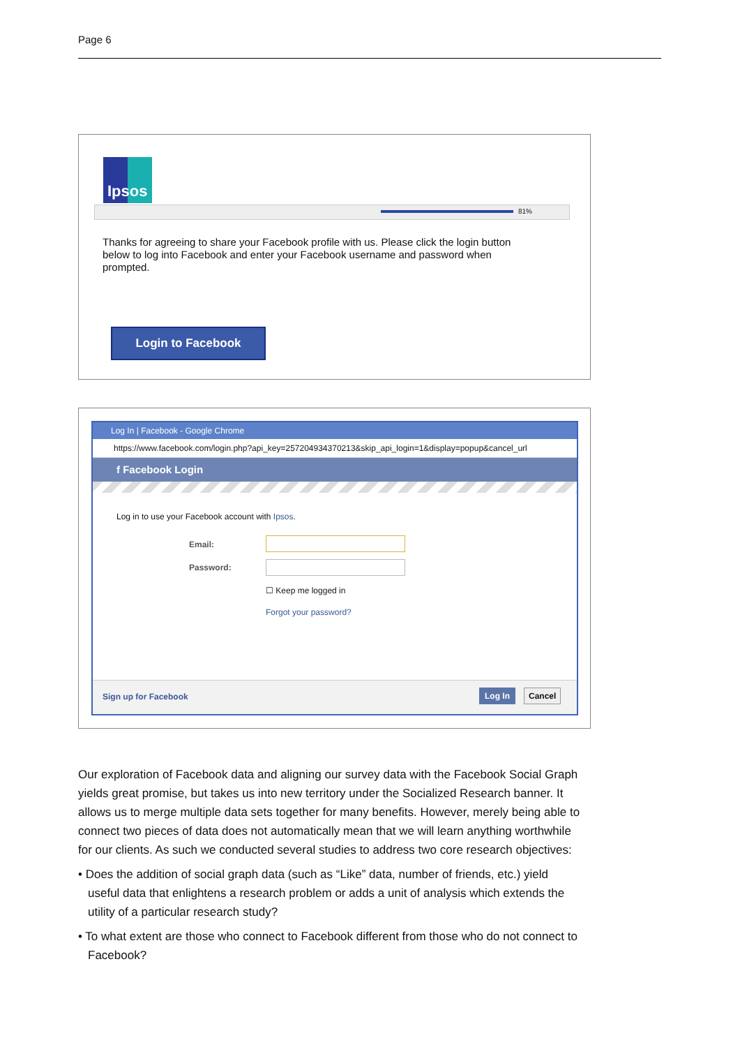Page 6
Ipsos
81%
Thanks for agreeing to share your Facebook profile with us. Please click the login button below to log into Facebook and enter your Facebook username and password when prompted.
Login to Facebook
Log In | Facebook - Google Chrome
https://www.facebook.com/login.php?api_key=257204934370213&skip_api_login=1&display=popup&cancel_url
f Facebook Login
Log in to use your Facebook account with Ipsos.
Email:
Password:
☐ Keep me logged in
Forgot your password?
Sign up for Facebook Log In Cancel
Our exploration of Facebook data and aligning our survey data with the Facebook Social Graph yields great promise, but takes us into new territory under the Socialized Research banner. It allows us to merge multiple data sets together for many benefits. However, merely being able to connect two pieces of data does not automatically mean that we will learn anything worthwhile for our clients. As such we conducted several studies to address two core research objectives:
• Does the addition of social graph data (such as “Like” data, number of friends, etc.) yield useful data that enlightens a research problem or adds a unit of analysis which extends the utility of a particular research study?
• To what extent are those who connect to Facebook different from those who do not connect to Facebook?